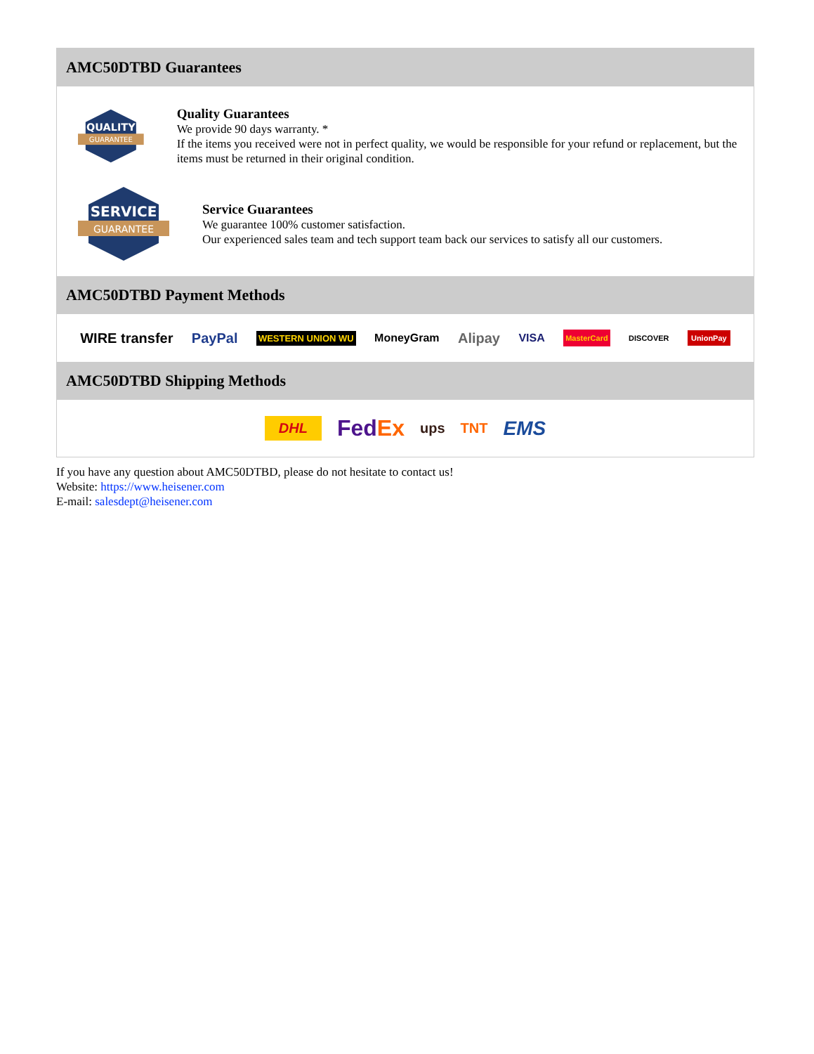AMC50DTBD Guarantees
QUALITY
GUARANTEE
Quality Guarantees
We provide 90 days warranty. *
If the items you received were not in perfect quality, we would be responsible for your refund or replacement, but the items must be returned in their original condition.
SERVICE
GUARANTEE
Service Guarantees
We guarantee 100% customer satisfaction.
Our experienced sales team and tech support team back our services to satisfy all our customers.
AMC50DTBD Payment Methods
WIRE transfer PayPal WESTERN UNION WU MoneyGram Alipay VISA MasterCard DISCOVER UnionPay
AMC50DTBD Shipping Methods
DHL FedEx ups TNT EMS
If you have any question about AMC50DTBD, please do not hesitate to contact us!
Website: https://www.heisener.com
E-mail: salesdept@heisener.com